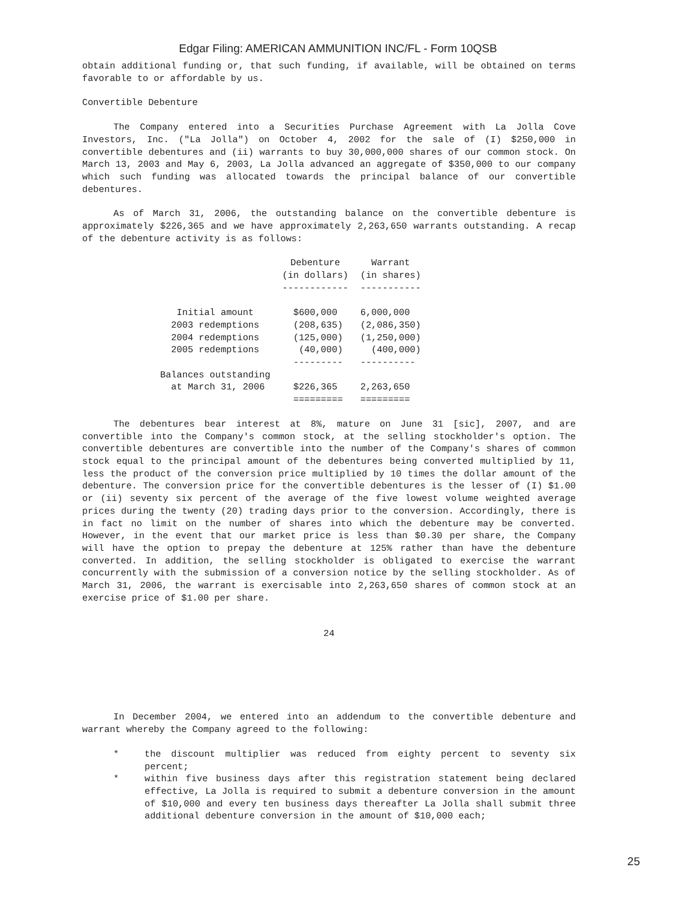Edgar Filing: AMERICAN AMMUNITION INC/FL - Form 10QSB
obtain additional funding or, that such funding, if available, will be obtained on terms favorable to or affordable by us.
Convertible Debenture
The Company entered into a Securities Purchase Agreement with La Jolla Cove Investors, Inc. ("La Jolla") on October 4, 2002 for the sale of (I) $250,000 in convertible debentures and (ii) warrants to buy 30,000,000 shares of our common stock. On March 13, 2003 and May 6, 2003, La Jolla advanced an aggregate of $350,000 to our company which such funding was allocated towards the principal balance of our convertible debentures.
As of March 31, 2006, the outstanding balance on the convertible debenture is approximately $226,365 and we have approximately 2,263,650 warrants outstanding. A recap of the debenture activity is as follows:
| | Debenture (in dollars) ------------ | Warrant (in shares) ----------- |
| Initial amount | $600,000 | 6,000,000 |
| 2003 redemptions | (208,635) | (2,086,350) |
| 2004 redemptions | (125,000) | (1,250,000) |
| 2005 redemptions | (40,000) | (400,000) |
| | --------- | ---------- |
| Balances outstanding | | |
| at March 31, 2006 | $226,365 | 2,263,650 |
| | ========= | ========= |
The debentures bear interest at 8%, mature on June 31 [sic], 2007, and are convertible into the Company's common stock, at the selling stockholder's option. The convertible debentures are convertible into the number of the Company's shares of common stock equal to the principal amount of the debentures being converted multiplied by 11, less the product of the conversion price multiplied by 10 times the dollar amount of the debenture. The conversion price for the convertible debentures is the lesser of (I) $1.00 or (ii) seventy six percent of the average of the five lowest volume weighted average prices during the twenty (20) trading days prior to the conversion. Accordingly, there is in fact no limit on the number of shares into which the debenture may be converted. However, in the event that our market price is less than $0.30 per share, the Company will have the option to prepay the debenture at 125% rather than have the debenture converted. In addition, the selling stockholder is obligated to exercise the warrant concurrently with the submission of a conversion notice by the selling stockholder. As of March 31, 2006, the warrant is exercisable into 2,263,650 shares of common stock at an exercise price of $1.00 per share.
24
In December 2004, we entered into an addendum to the convertible debenture and warrant whereby the Company agreed to the following:
* the discount multiplier was reduced from eighty percent to seventy six percent;
* within five business days after this registration statement being declared effective, La Jolla is required to submit a debenture conversion in the amount of $10,000 and every ten business days thereafter La Jolla shall submit three additional debenture conversion in the amount of $10,000 each;
25